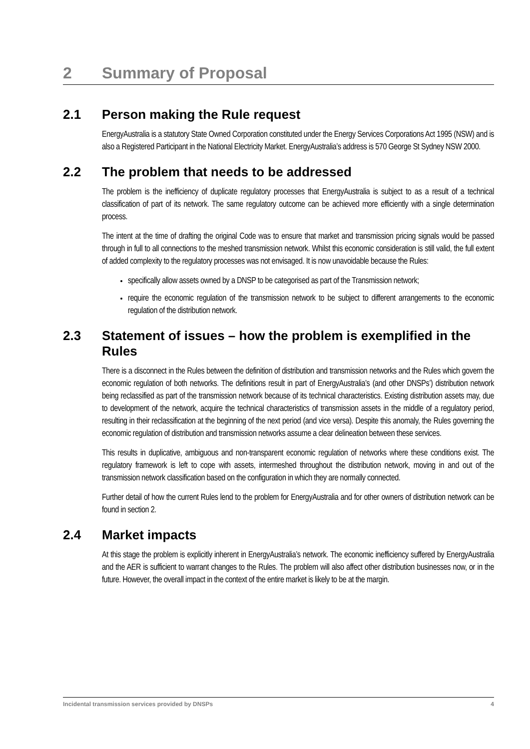2 Summary of Proposal
2.1 Person making the Rule request
EnergyAustralia is a statutory State Owned Corporation constituted under the Energy Services Corporations Act 1995 (NSW) and is also a Registered Participant in the National Electricity Market. EnergyAustralia’s address is 570 George St Sydney NSW 2000.
2.2 The problem that needs to be addressed
The problem is the inefficiency of duplicate regulatory processes that EnergyAustralia is subject to as a result of a technical classification of part of its network. The same regulatory outcome can be achieved more efficiently with a single determination process.
The intent at the time of drafting the original Code was to ensure that market and transmission pricing signals would be passed through in full to all connections to the meshed transmission network. Whilst this economic consideration is still valid, the full extent of added complexity to the regulatory processes was not envisaged. It is now unavoidable because the Rules:
specifically allow assets owned by a DNSP to be categorised as part of the Transmission network;
require the economic regulation of the transmission network to be subject to different arrangements to the economic regulation of the distribution network.
2.3 Statement of issues – how the problem is exemplified in the Rules
There is a disconnect in the Rules between the definition of distribution and transmission networks and the Rules which govern the economic regulation of both networks. The definitions result in part of EnergyAustralia’s (and other DNSPs’) distribution network being reclassified as part of the transmission network because of its technical characteristics. Existing distribution assets may, due to development of the network, acquire the technical characteristics of transmission assets in the middle of a regulatory period, resulting in their reclassification at the beginning of the next period (and vice versa). Despite this anomaly, the Rules governing the economic regulation of distribution and transmission networks assume a clear delineation between these services.
This results in duplicative, ambiguous and non-transparent economic regulation of networks where these conditions exist. The regulatory framework is left to cope with assets, intermeshed throughout the distribution network, moving in and out of the transmission network classification based on the configuration in which they are normally connected.
Further detail of how the current Rules lend to the problem for EnergyAustralia and for other owners of distribution network can be found in section 2.
2.4 Market impacts
At this stage the problem is explicitly inherent in EnergyAustralia’s network. The economic inefficiency suffered by EnergyAustralia and the AER is sufficient to warrant changes to the Rules. The problem will also affect other distribution businesses now, or in the future. However, the overall impact in the context of the entire market is likely to be at the margin.
Incidental transmission services provided by DNSPs 4